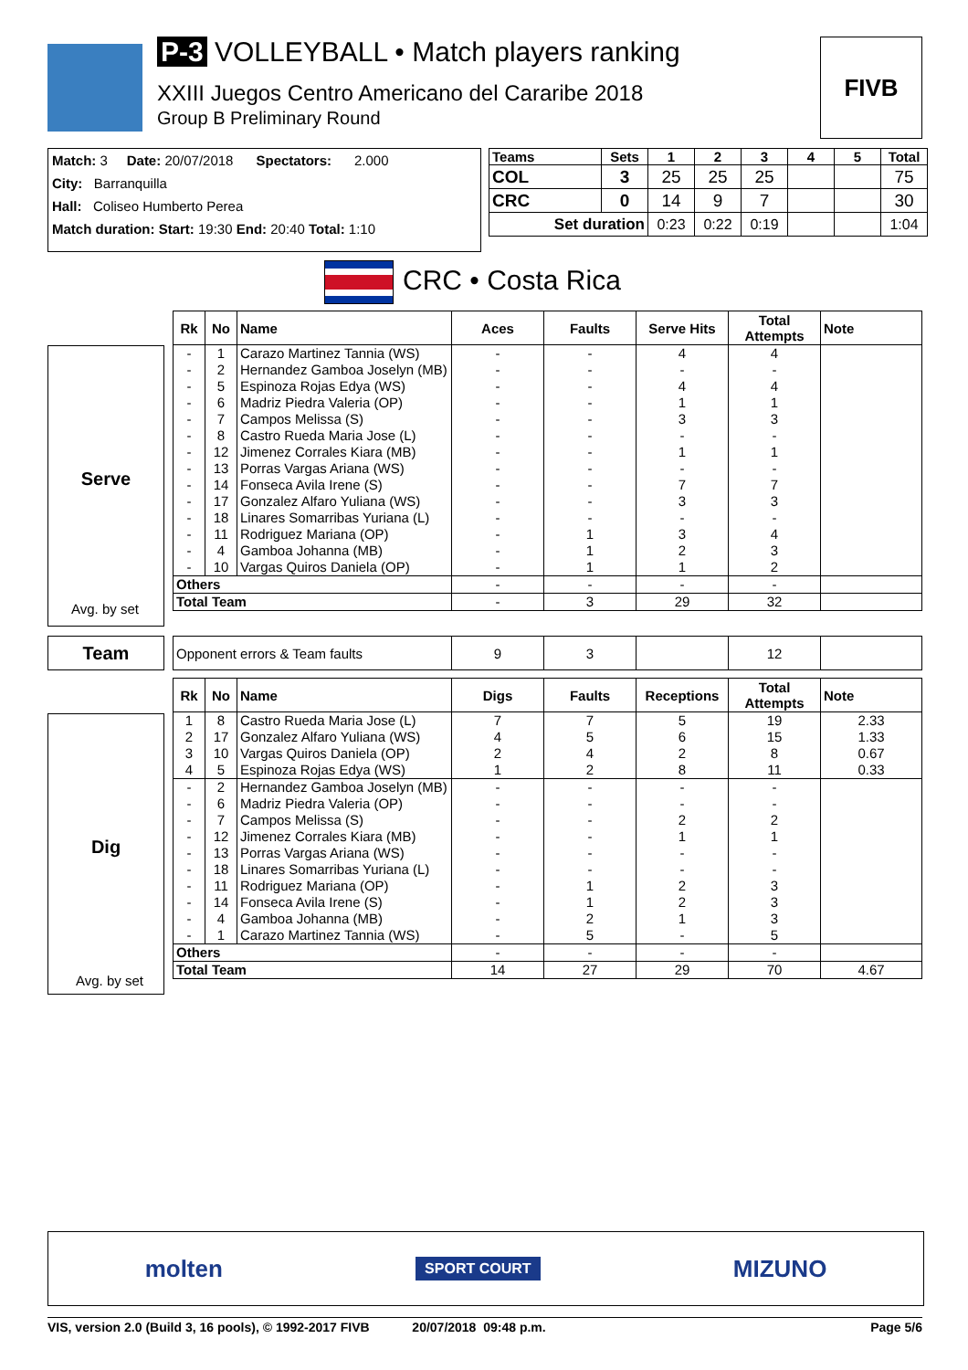P-3 VOLLEYBALL • Match players ranking
XXIII Juegos Centro Americano del Cararibe 2018
Group B Preliminary Round
FIVB
Match: 3 Date: 20/07/2018 Spectators: 2.000
City: Barranquilla
Hall: Coliseo Humberto Perea
Match duration: Start: 19:30 End: 20:40 Total: 1:10
| Teams | Sets | 1 | 2 | 3 | 4 | 5 | Total |
| --- | --- | --- | --- | --- | --- | --- | --- |
| COL | 3 | 25 | 25 | 25 | | | 75 |
| CRC | 0 | 14 | 9 | 7 | | | 30 |
| Set duration | | 0:23 | 0:22 | 0:19 | | | 1:04 |
CRC • Costa Rica
Serve
Avg. by set
| Rk | No | Name | Aces | Faults | Serve Hits | Total Attempts | Note |
| --- | --- | --- | --- | --- | --- | --- | --- |
| - | 1 | Carazo Martinez Tannia (WS) | - | - | 4 | 4 | |
| - | 2 | Hernandez Gamboa Joselyn (MB) | - | - | - | - | |
| - | 5 | Espinoza Rojas Edya (WS) | - | - | 4 | 4 | |
| - | 6 | Madriz Piedra Valeria (OP) | - | - | 1 | 1 | |
| - | 7 | Campos Melissa (S) | - | - | 3 | 3 | |
| - | 8 | Castro Rueda Maria Jose (L) | - | - | - | - | |
| - | 12 | Jimenez Corrales Kiara (MB) | - | - | 1 | 1 | |
| - | 13 | Porras Vargas Ariana (WS) | - | - | - | - | |
| - | 14 | Fonseca Avila Irene (S) | - | - | 7 | 7 | |
| - | 17 | Gonzalez Alfaro Yuliana (WS) | - | - | 3 | 3 | |
| - | 18 | Linares Somarribas Yuriana (L) | - | - | - | - | |
| - | 11 | Rodriguez Mariana (OP) | - | 1 | 3 | 4 | |
| - | 4 | Gamboa Johanna (MB) | - | 1 | 2 | 3 | |
| - | 10 | Vargas Quiros Daniela (OP) | - | 1 | 1 | 2 | |
| Others | | | - | - | - | - | |
| Total Team | | | - | 3 | 29 | 32 | |
Team
| Opponent errors & Team faults | 9 | 3 | | 12 | |
Dig
Avg. by set
| Rk | No | Name | Digs | Faults | Receptions | Total Attempts | Note |
| --- | --- | --- | --- | --- | --- | --- | --- |
| 1 | 8 | Castro Rueda Maria Jose (L) | 7 | 7 | 5 | 19 | 2.33 |
| 2 | 17 | Gonzalez Alfaro Yuliana (WS) | 4 | 5 | 6 | 15 | 1.33 |
| 3 | 10 | Vargas Quiros Daniela (OP) | 2 | 4 | 2 | 8 | 0.67 |
| 4 | 5 | Espinoza Rojas Edya (WS) | 1 | 2 | 8 | 11 | 0.33 |
| - | 2 | Hernandez Gamboa Joselyn (MB) | - | - | - | - | |
| - | 6 | Madriz Piedra Valeria (OP) | - | - | - | - | |
| - | 7 | Campos Melissa (S) | - | - | 2 | 2 | |
| - | 12 | Jimenez Corrales Kiara (MB) | - | - | 1 | 1 | |
| - | 13 | Porras Vargas Ariana (WS) | - | - | - | - | |
| - | 18 | Linares Somarribas Yuriana (L) | - | - | - | - | |
| - | 11 | Rodriguez Mariana (OP) | - | 1 | 2 | 3 | |
| - | 14 | Fonseca Avila Irene (S) | - | 1 | 2 | 3 | |
| - | 4 | Gamboa Johanna (MB) | - | 2 | 1 | 3 | |
| - | 1 | Carazo Martinez Tannia (WS) | - | 5 | - | 5 | |
| Others | | | - | - | - | - | |
| Total Team | | | 14 | 27 | 29 | 70 | 4.67 |
molten SPORT COURT MIZUNO
VIS, version 2.0 (Build 3, 16 pools), © 1992-2017 FIVB 20/07/2018 09:48 p.m. Page 5/6